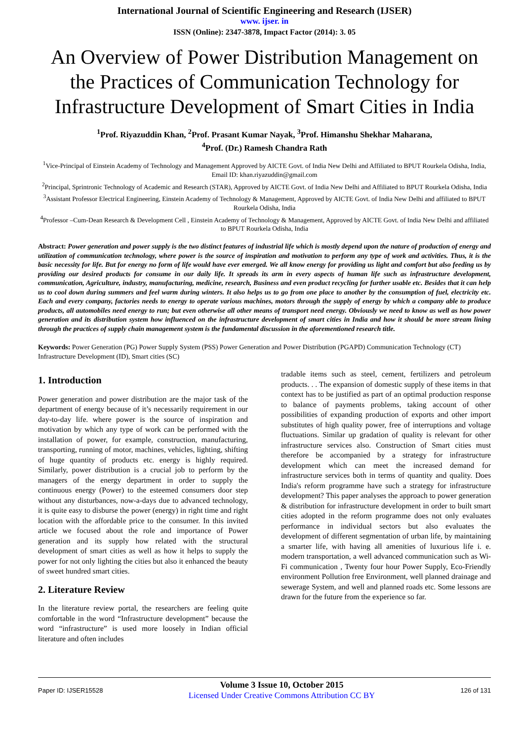International Journal of Scientific Engineering and Research (IJSER)
www. ijser. in
ISSN (Online): 2347-3878, Impact Factor (2014): 3. 05
An Overview of Power Distribution Management on the Practices of Communication Technology for Infrastructure Development of Smart Cities in India
<sup>1</sup> Prof. Riyazuddin Khan, <sup>2</sup>Prof. Prasant Kumar Nayak, <sup>3</sup>Prof. Himanshu Shekhar Maharana,
<sup>4</sup> Prof. (Dr.) Ramesh Chandra Rath
<sup>1</sup> Vice-Principal of Einstein Academy of Technology and Management Approved by AICTE Govt. of India New Delhi and Affiliated to BPUT Rourkela Odisha, India, Email ID: khan.riyazuddin@gmail.com
<sup>2</sup> Principal, Sprintronic Technology of Academic and Research (STAR), Approved by AICTE Govt. of India New Delhi and Affiliated to BPUT Rourkela Odisha, India
<sup>3</sup> Assistant Professor Electrical Engineering, Einstein Academy of Technology & Management, Approved by AICTE Govt. of India New Delhi and affiliated to BPUT Rourkela Odisha, India
<sup>4</sup> Professor –Cum-Dean Research & Development Cell , Einstein Academy of Technology & Management, Approved by AICTE Govt. of India New Delhi and affiliated to BPUT Rourkela Odisha, India
Abstract: Power generation and power supply is the two distinct features of industrial life which is mostly depend upon the nature of production of energy and utilization of communication technology, where power is the source of inspiration and motivation to perform any type of work and activities. Thus, it is the basic necessity for life. But for energy no form of life would have ever emerged. We all know energy for providing us light and comfort but also feeding us by providing our desired products for consume in our daily life. It spreads its arm in every aspects of human life such as infrastructure development, communication, Agriculture, industry, manufacturing, medicine, research, Business and even product recycling for further usable etc. Besides that it can help us to cool down during summers and feel warm during winters. It also helps us to go from one place to another by the consumption of fuel, electricity etc. Each and every company, factories needs to energy to operate various machines, motors through the supply of energy by which a company able to produce products, all automobiles need energy to run; but even otherwise all other means of transport need energy. Obviously we need to know as well as how power generation and its distribution system how influenced on the infrastructure development of smart cities in India and how it should be more stream lining through the practices of supply chain management system is the fundamental discussion in the aforementioned research title.
Keywords: Power Generation (PG) Power Supply System (PSS) Power Generation and Power Distribution (PGAPD) Communication Technology (CT) Infrastructure Development (ID), Smart cities (SC)
1. Introduction
Power generation and power distribution are the major task of the department of energy because of it’s necessarily requirement in our day-to-day life. where power is the source of inspiration and motivation by which any type of work can be performed with the installation of power, for example, construction, manufacturing, transporting, running of motor, machines, vehicles, lighting, shifting of huge quantity of products etc. energy is highly required. Similarly, power distribution is a crucial job to perform by the managers of the energy department in order to supply the continuous energy (Power) to the esteemed consumers door step without any disturbances, now-a-days due to advanced technology, it is quite easy to disburse the power (energy) in right time and right location with the affordable price to the consumer. In this invited article we focused about the role and importance of Power generation and its supply how related with the structural development of smart cities as well as how it helps to supply the power for not only lighting the cities but also it enhanced the beauty of sweet hundred smart cities.
2. Literature Review
In the literature review portal, the researchers are feeling quite comfortable in the word “Infrastructure development” because the word “infrastructure” is used more loosely in Indian official literature and often includes
tradable items such as steel, cement, fertilizers and petroleum products. . . The expansion of domestic supply of these items in that context has to be justified as part of an optimal production response to balance of payments problems, taking account of other possibilities of expanding production of exports and other import substitutes of high quality power, free of interruptions and voltage fluctuations. Similar up gradation of quality is relevant for other infrastructure services also. Construction of Smart cities must therefore be accompanied by a strategy for infrastructure development which can meet the increased demand for infrastructure services both in terms of quantity and quality. Does India's reform programme have such a strategy for infrastructure development? This paper analyses the approach to power generation & distribution for infrastructure development in order to built smart cities adopted in the reform programme does not only evaluates performance in individual sectors but also evaluates the development of different segmentation of urban life, by maintaining a smarter life, with having all amenities of luxurious life i. e. modern transportation, a well advanced communication such as Wi-Fi communication , Twenty four hour Power Supply, Eco-Friendly environment Pollution free Environment, well planned drainage and sewerage System, and well and planned roads etc. Some lessons are drawn for the future from the experience so far.
Paper ID: IJSER15528
Volume 3 Issue 10, October 2015
Licensed Under Creative Commons Attribution CC BY
126 of 131